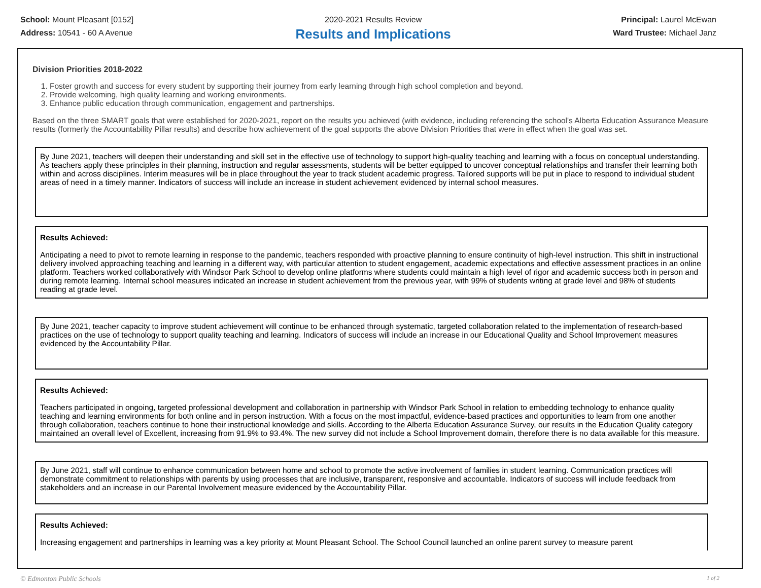School: Mount Pleasant [0152]
Address: 10541 - 60 A Avenue
2020-2021 Results Review
Results and Implications
Principal: Laurel McEwan
Ward Trustee: Michael Janz
Division Priorities 2018-2022
1. Foster growth and success for every student by supporting their journey from early learning through high school completion and beyond.
2. Provide welcoming, high quality learning and working environments.
3. Enhance public education through communication, engagement and partnerships.
Based on the three SMART goals that were established for 2020-2021, report on the results you achieved (with evidence, including referencing the school's Alberta Education Assurance Measure results (formerly the Accountability Pillar results) and describe how achievement of the goal supports the above Division Priorities that were in effect when the goal was set.
By June 2021, teachers will deepen their understanding and skill set in the effective use of technology to support high-quality teaching and learning with a focus on conceptual understanding. As teachers apply these principles in their planning, instruction and regular assessments, students will be better equipped to uncover conceptual relationships and transfer their learning both within and across disciplines. Interim measures will be in place throughout the year to track student academic progress. Tailored supports will be put in place to respond to individual student areas of need in a timely manner. Indicators of success will include an increase in student achievement evidenced by internal school measures.
Results Achieved:
Anticipating a need to pivot to remote learning in response to the pandemic, teachers responded with proactive planning to ensure continuity of high-level instruction. This shift in instructional delivery involved approaching teaching and learning in a different way, with particular attention to student engagement, academic expectations and effective assessment practices in an online platform. Teachers worked collaboratively with Windsor Park School to develop online platforms where students could maintain a high level of rigor and academic success both in person and during remote learning. Internal school measures indicated an increase in student achievement from the previous year, with 99% of students writing at grade level and 98% of students reading at grade level.
By June 2021, teacher capacity to improve student achievement will continue to be enhanced through systematic, targeted collaboration related to the implementation of research-based practices on the use of technology to support quality teaching and learning. Indicators of success will include an increase in our Educational Quality and School Improvement measures evidenced by the Accountability Pillar.
Results Achieved:
Teachers participated in ongoing, targeted professional development and collaboration in partnership with Windsor Park School in relation to embedding technology to enhance quality teaching and learning environments for both online and in person instruction. With a focus on the most impactful, evidence-based practices and opportunities to learn from one another through collaboration, teachers continue to hone their instructional knowledge and skills. According to the Alberta Education Assurance Survey, our results in the Education Quality category maintained an overall level of Excellent, increasing from 91.9% to 93.4%. The new survey did not include a School Improvement domain, therefore there is no data available for this measure.
By June 2021, staff will continue to enhance communication between home and school to promote the active involvement of families in student learning. Communication practices will demonstrate commitment to relationships with parents by using processes that are inclusive, transparent, responsive and accountable. Indicators of success will include feedback from stakeholders and an increase in our Parental Involvement measure evidenced by the Accountability Pillar.
Results Achieved:
Increasing engagement and partnerships in learning was a key priority at Mount Pleasant School. The School Council launched an online parent survey to measure parent
© Edmonton Public Schools 1 of 2